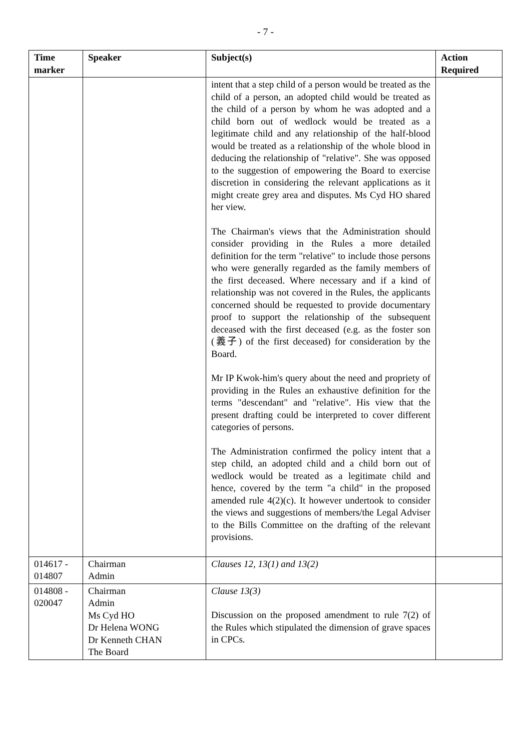- 7 -
| Time marker | Speaker | Subject(s) | Action Required |
| --- | --- | --- | --- |
| | | intent that a step child of a person would be treated as the child of a person, an adopted child would be treated as the child of a person by whom he was adopted and a child born out of wedlock would be treated as a legitimate child and any relationship of the half-blood would be treated as a relationship of the whole blood in deducing the relationship of "relative". She was opposed to the suggestion of empowering the Board to exercise discretion in considering the relevant applications as it might create grey area and disputes. Ms Cyd HO shared her view. The Chairman's views that the Administration should consider providing in the Rules a more detailed definition for the term "relative" to include those persons who were generally regarded as the family members of the first deceased. Where necessary and if a kind of relationship was not covered in the Rules, the applicants concerned should be requested to provide documentary proof to support the relationship of the subsequent deceased with the first deceased (e.g. as the foster son (義子) of the first deceased) for consideration by the Board. Mr IP Kwok-him's query about the need and propriety of providing in the Rules an exhaustive definition for the terms "descendant" and "relative". His view that the present drafting could be interpreted to cover different categories of persons. The Administration confirmed the policy intent that a step child, an adopted child and a child born out of wedlock would be treated as a legitimate child and hence, covered by the term "a child" in the proposed amended rule 4(2)(c). It however undertook to consider the views and suggestions of members/the Legal Adviser to the Bills Committee on the drafting of the relevant provisions. | |
| 014617 - 014807 | Chairman Admin | Clauses 12, 13(1) and 13(2) | |
| 014808 - 020047 | Chairman Admin Ms Cyd HO Dr Helena WONG Dr Kenneth CHAN The Board | Clause 13(3) Discussion on the proposed amendment to rule 7(2) of the Rules which stipulated the dimension of grave spaces in CPCs. | |